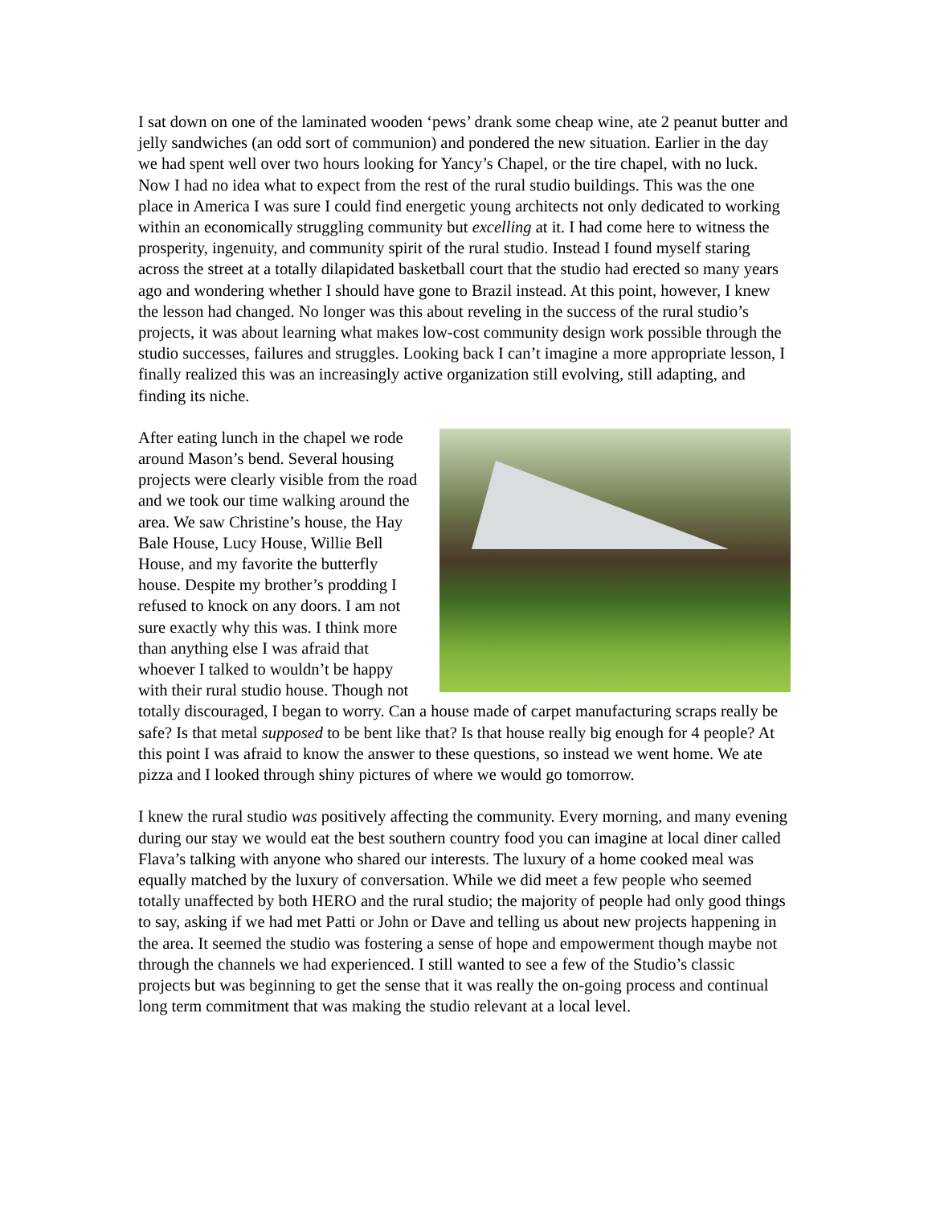I sat down on one of the laminated wooden ‘pews’ drank some cheap wine, ate 2 peanut butter and jelly sandwiches (an odd sort of communion) and pondered the new situation. Earlier in the day we had spent well over two hours looking for Yancy’s Chapel, or the tire chapel, with no luck. Now I had no idea what to expect from the rest of the rural studio buildings. This was the one place in America I was sure I could find energetic young architects not only dedicated to working within an economically struggling community but excelling at it. I had come here to witness the prosperity, ingenuity, and community spirit of the rural studio. Instead I found myself staring across the street at a totally dilapidated basketball court that the studio had erected so many years ago and wondering whether I should have gone to Brazil instead. At this point, however, I knew the lesson had changed. No longer was this about reveling in the success of the rural studio’s projects, it was about learning what makes low-cost community design work possible through the studio successes, failures and struggles. Looking back I can’t imagine a more appropriate lesson, I finally realized this was an increasingly active organization still evolving, still adapting, and finding its niche.
After eating lunch in the chapel we rode around Mason’s bend. Several housing projects were clearly visible from the road and we took our time walking around the area. We saw Christine’s house, the Hay Bale House, Lucy House, Willie Bell House, and my favorite the butterfly house. Despite my brother’s prodding I refused to knock on any doors. I am not sure exactly why this was. I think more than anything else I was afraid that whoever I talked to wouldn’t be happy with their rural studio house. Though not totally discouraged, I began to worry. Can a house made of carpet manufacturing scraps really be safe? Is that metal supposed to be bent like that? Is that house really big enough for 4 people? At this point I was afraid to know the answer to these questions, so instead we went home. We ate pizza and I looked through shiny pictures of where we would go tomorrow.
I knew the rural studio was positively affecting the community. Every morning, and many evening during our stay we would eat the best southern country food you can imagine at local diner called Flava’s talking with anyone who shared our interests. The luxury of a home cooked meal was equally matched by the luxury of conversation. While we did meet a few people who seemed totally unaffected by both HERO and the rural studio; the majority of people had only good things to say, asking if we had met Patti or John or Dave and telling us about new projects happening in the area. It seemed the studio was fostering a sense of hope and empowerment though maybe not through the channels we had experienced. I still wanted to see a few of the Studio’s classic projects but was beginning to get the sense that it was really the on-going process and continual long term commitment that was making the studio relevant at a local level.